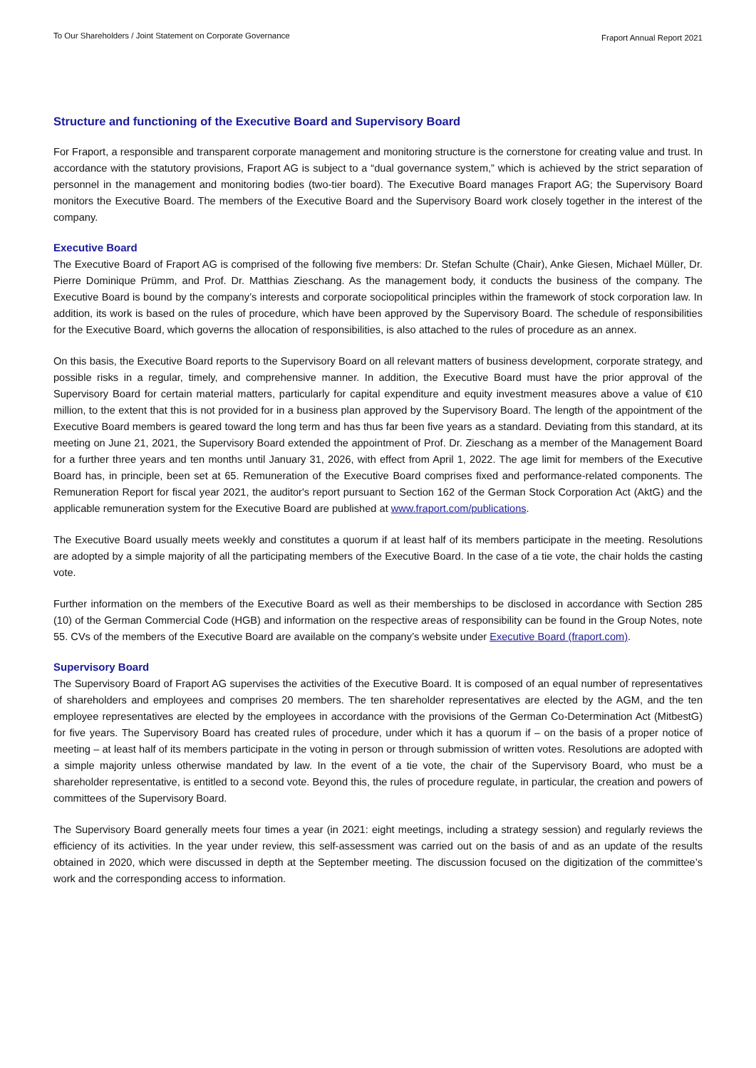To Our Shareholders / Joint Statement on Corporate Governance Fraport Annual Report 2021
Structure and functioning of the Executive Board and Supervisory Board
For Fraport, a responsible and transparent corporate management and monitoring structure is the cornerstone for creating value and trust. In accordance with the statutory provisions, Fraport AG is subject to a “dual governance system,” which is achieved by the strict separation of personnel in the management and monitoring bodies (two-tier board). The Executive Board manages Fraport AG; the Supervisory Board monitors the Executive Board. The members of the Executive Board and the Supervisory Board work closely together in the interest of the company.
Executive Board
The Executive Board of Fraport AG is comprised of the following five members: Dr. Stefan Schulte (Chair), Anke Giesen, Michael Müller, Dr. Pierre Dominique Prümm, and Prof. Dr. Matthias Zieschang. As the management body, it conducts the business of the company. The Executive Board is bound by the company’s interests and corporate sociopolitical principles within the framework of stock corporation law. In addition, its work is based on the rules of procedure, which have been approved by the Supervisory Board. The schedule of responsibilities for the Executive Board, which governs the allocation of responsibilities, is also attached to the rules of procedure as an annex.
On this basis, the Executive Board reports to the Supervisory Board on all relevant matters of business development, corporate strategy, and possible risks in a regular, timely, and comprehensive manner. In addition, the Executive Board must have the prior approval of the Supervisory Board for certain material matters, particularly for capital expenditure and equity investment measures above a value of €10 million, to the extent that this is not provided for in a business plan approved by the Supervisory Board. The length of the appointment of the Executive Board members is geared toward the long term and has thus far been five years as a standard. Deviating from this standard, at its meeting on June 21, 2021, the Supervisory Board extended the appointment of Prof. Dr. Zieschang as a member of the Management Board for a further three years and ten months until January 31, 2026, with effect from April 1, 2022. The age limit for members of the Executive Board has, in principle, been set at 65. Remuneration of the Executive Board comprises fixed and performance-related components. The Remuneration Report for fiscal year 2021, the auditor's report pursuant to Section 162 of the German Stock Corporation Act (AktG) and the applicable remuneration system for the Executive Board are published at www.fraport.com/publications.
The Executive Board usually meets weekly and constitutes a quorum if at least half of its members participate in the meeting. Resolutions are adopted by a simple majority of all the participating members of the Executive Board. In the case of a tie vote, the chair holds the casting vote.
Further information on the members of the Executive Board as well as their memberships to be disclosed in accordance with Section 285 (10) of the German Commercial Code (HGB) and information on the respective areas of responsibility can be found in the Group Notes, note 55. CVs of the members of the Executive Board are available on the company’s website under Executive Board (fraport.com).
Supervisory Board
The Supervisory Board of Fraport AG supervises the activities of the Executive Board. It is composed of an equal number of representatives of shareholders and employees and comprises 20 members. The ten shareholder representatives are elected by the AGM, and the ten employee representatives are elected by the employees in accordance with the provisions of the German Co-Determination Act (MitbestG) for five years. The Supervisory Board has created rules of procedure, under which it has a quorum if – on the basis of a proper notice of meeting – at least half of its members participate in the voting in person or through submission of written votes. Resolutions are adopted with a simple majority unless otherwise mandated by law. In the event of a tie vote, the chair of the Supervisory Board, who must be a shareholder representative, is entitled to a second vote. Beyond this, the rules of procedure regulate, in particular, the creation and powers of committees of the Supervisory Board.
The Supervisory Board generally meets four times a year (in 2021: eight meetings, including a strategy session) and regularly reviews the efficiency of its activities. In the year under review, this self-assessment was carried out on the basis of and as an update of the results obtained in 2020, which were discussed in depth at the September meeting. The discussion focused on the digitization of the committee’s work and the corresponding access to information.